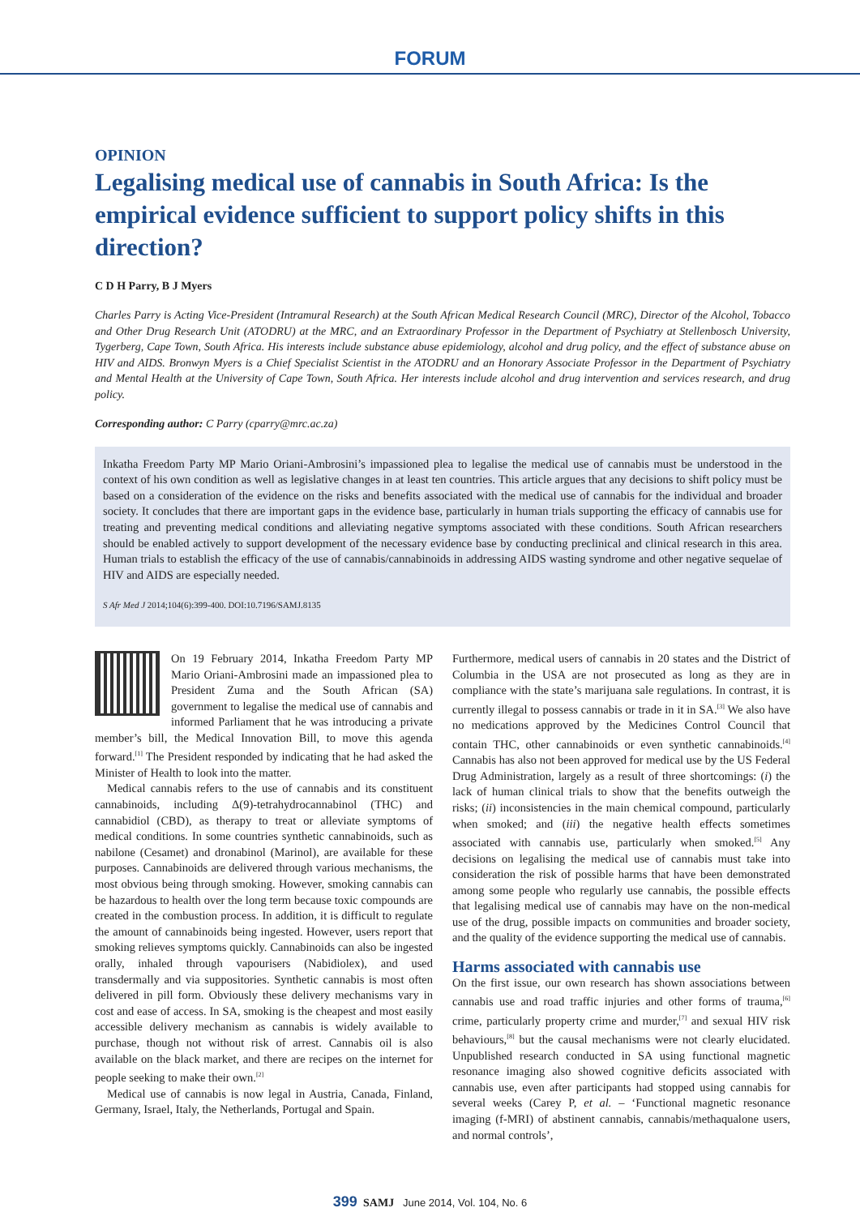FORUM
OPINION
Legalising medical use of cannabis in South Africa: Is the empirical evidence sufficient to support policy shifts in this direction?
C D H Parry, B J Myers
Charles Parry is Acting Vice-President (Intramural Research) at the South African Medical Research Council (MRC), Director of the Alcohol, Tobacco and Other Drug Research Unit (ATODRU) at the MRC, and an Extraordinary Professor in the Department of Psychiatry at Stellenbosch University, Tygerberg, Cape Town, South Africa. His interests include substance abuse epidemiology, alcohol and drug policy, and the effect of substance abuse on HIV and AIDS. Bronwyn Myers is a Chief Specialist Scientist in the ATODRU and an Honorary Associate Professor in the Department of Psychiatry and Mental Health at the University of Cape Town, South Africa. Her interests include alcohol and drug intervention and services research, and drug policy.
Corresponding author: C Parry (cparry@mrc.ac.za)
Inkatha Freedom Party MP Mario Oriani-Ambrosini’s impassioned plea to legalise the medical use of cannabis must be understood in the context of his own condition as well as legislative changes in at least ten countries. This article argues that any decisions to shift policy must be based on a consideration of the evidence on the risks and benefits associated with the medical use of cannabis for the individual and broader society. It concludes that there are important gaps in the evidence base, particularly in human trials supporting the efficacy of cannabis use for treating and preventing medical conditions and alleviating negative symptoms associated with these conditions. South African researchers should be enabled actively to support development of the necessary evidence base by conducting preclinical and clinical research in this area. Human trials to establish the efficacy of the use of cannabis/cannabinoids in addressing AIDS wasting syndrome and other negative sequelae of HIV and AIDS are especially needed.
S Afr Med J 2014;104(6):399-400. DOI:10.7196/SAMJ.8135
On 19 February 2014, Inkatha Freedom Party MP Mario Oriani-Ambrosini made an impassioned plea to President Zuma and the South African (SA) government to legalise the medical use of cannabis and informed Parliament that he was introducing a private member’s bill, the Medical Innovation Bill, to move this agenda forward.<sup>[1]</sup> The President responded by indicating that he had asked the Minister of Health to look into the matter.
Medical cannabis refers to the use of cannabis and its constituent cannabinoids, including Δ(9)-tetrahydrocannabinol (THC) and cannabidiol (CBD), as therapy to treat or alleviate symptoms of medical conditions. In some countries synthetic cannabinoids, such as nabilone (Cesamet) and dronabinol (Marinol), are available for these purposes. Cannabinoids are delivered through various mechanisms, the most obvious being through smoking. However, smoking cannabis can be hazardous to health over the long term because toxic compounds are created in the combustion process. In addition, it is difficult to regulate the amount of cannabinoids being ingested. However, users report that smoking relieves symptoms quickly. Cannabinoids can also be ingested orally, inhaled through vapourisers (Nabidiolex), and used transdermally and via suppositories. Synthetic cannabis is most often delivered in pill form. Obviously these delivery mechanisms vary in cost and ease of access. In SA, smoking is the cheapest and most easily accessible delivery mechanism as cannabis is widely available to purchase, though not without risk of arrest. Cannabis oil is also available on the black market, and there are recipes on the internet for people seeking to make their own.<sup>[2]</sup>
Medical use of cannabis is now legal in Austria, Canada, Finland, Germany, Israel, Italy, the Netherlands, Portugal and Spain.
Furthermore, medical users of cannabis in 20 states and the District of Columbia in the USA are not prosecuted as long as they are in compliance with the state’s marijuana sale regulations. In contrast, it is currently illegal to possess cannabis or trade in it in SA.<sup>[3]</sup> We also have no medications approved by the Medicines Control Council that contain THC, other cannabinoids or even synthetic cannabinoids.<sup>[4]</sup> Cannabis has also not been approved for medical use by the US Federal Drug Administration, largely as a result of three shortcomings: (i) the lack of human clinical trials to show that the benefits outweigh the risks; (ii) inconsistencies in the main chemical compound, particularly when smoked; and (iii) the negative health effects sometimes associated with cannabis use, particularly when smoked.<sup>[5]</sup> Any decisions on legalising the medical use of cannabis must take into consideration the risk of possible harms that have been demonstrated among some people who regularly use cannabis, the possible effects that legalising medical use of cannabis may have on the non-medical use of the drug, possible impacts on communities and broader society, and the quality of the evidence supporting the medical use of cannabis.
Harms associated with cannabis use
On the first issue, our own research has shown associations between cannabis use and road traffic injuries and other forms of trauma,<sup>[6]</sup> crime, particularly property crime and murder,<sup>[7]</sup> and sexual HIV risk behaviours,<sup>[8]</sup> but the causal mechanisms were not clearly elucidated. Unpublished research conducted in SA using functional magnetic resonance imaging also showed cognitive deficits associated with cannabis use, even after participants had stopped using cannabis for several weeks (Carey P, et al. – ‘Functional magnetic resonance imaging (f-MRI) of abstinent cannabis, cannabis/methaqualone users, and normal controls’,
399 SAMJ June 2014, Vol. 104, No. 6